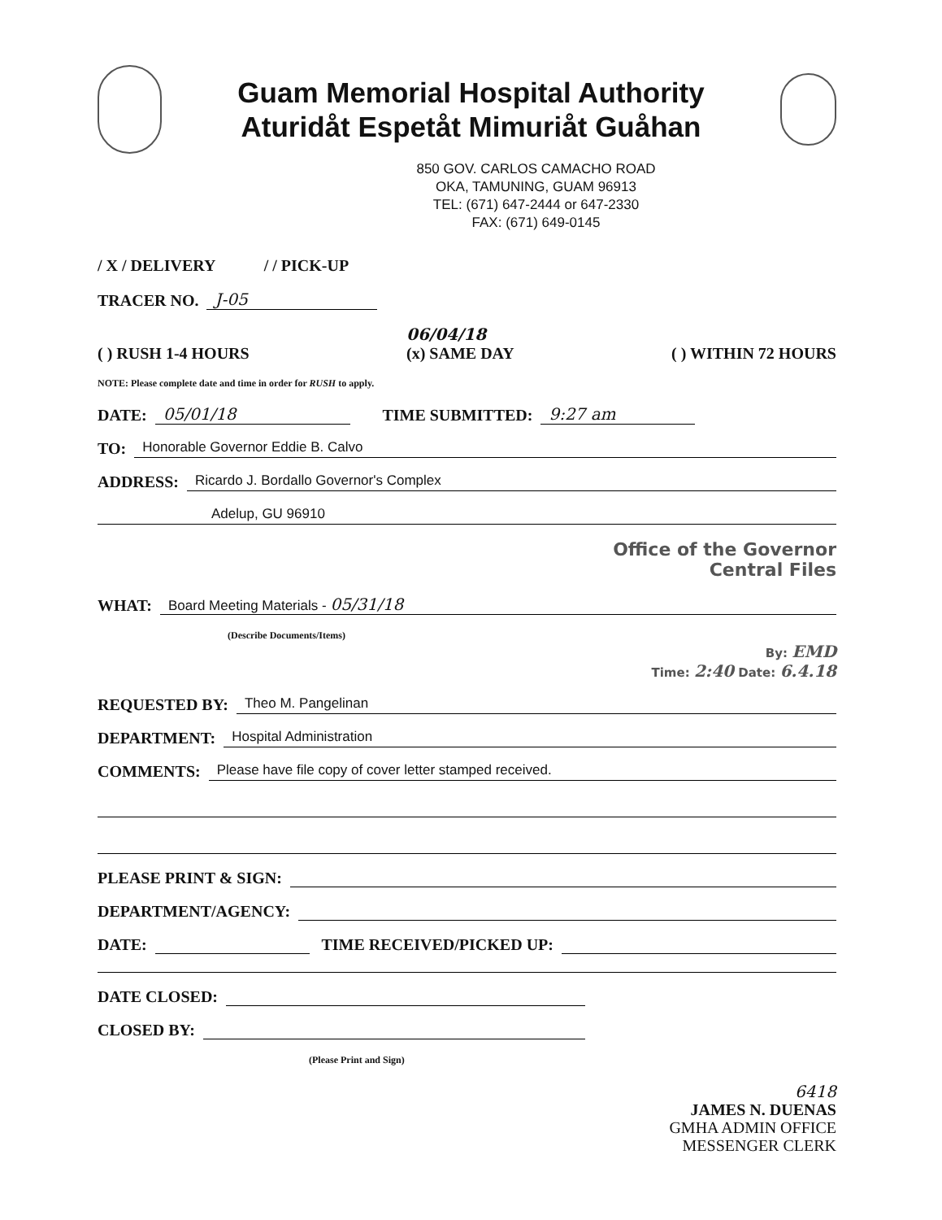Guam Memorial Hospital Authority
Aturidåt Espetåt Mimuriåt Guåhan
850 GOV. CARLOS CAMACHO ROAD
OKA, TAMUNING, GUAM 96913
TEL: (671) 647-2444 or 647-2330
FAX: (671) 649-0145
/ X / DELIVERY / / PICK-UP
TRACER NO. J-05
( ) RUSH 1-4 HOURS 06/04/18
(x) SAME DAY ( ) WITHIN 72 HOURS
NOTE: Please complete date and time in order for RUSH to apply.
DATE: 05/01/18 TIME SUBMITTED: 9:27 am
TO: Honorable Governor Eddie B. Calvo
ADDRESS: Ricardo J. Bordallo Governor's Complex
Adelup, GU 96910
Office of the Governor
Central Files
WHAT: Board Meeting Materials - 05/31/18
(Describe Documents/Items)
By: EMD
Time: 2:40 Date: 6.4.18
REQUESTED BY: Theo M. Pangelinan
DEPARTMENT: Hospital Administration
COMMENTS: Please have file copy of cover letter stamped received.
PLEASE PRINT & SIGN:
DEPARTMENT/AGENCY:
DATE: TIME RECEIVED/PICKED UP:
DATE CLOSED:
CLOSED BY:
(Please Print and Sign)
6418
JAMES N. DUENAS
GMHA ADMIN OFFICE
MESSENGER CLERK